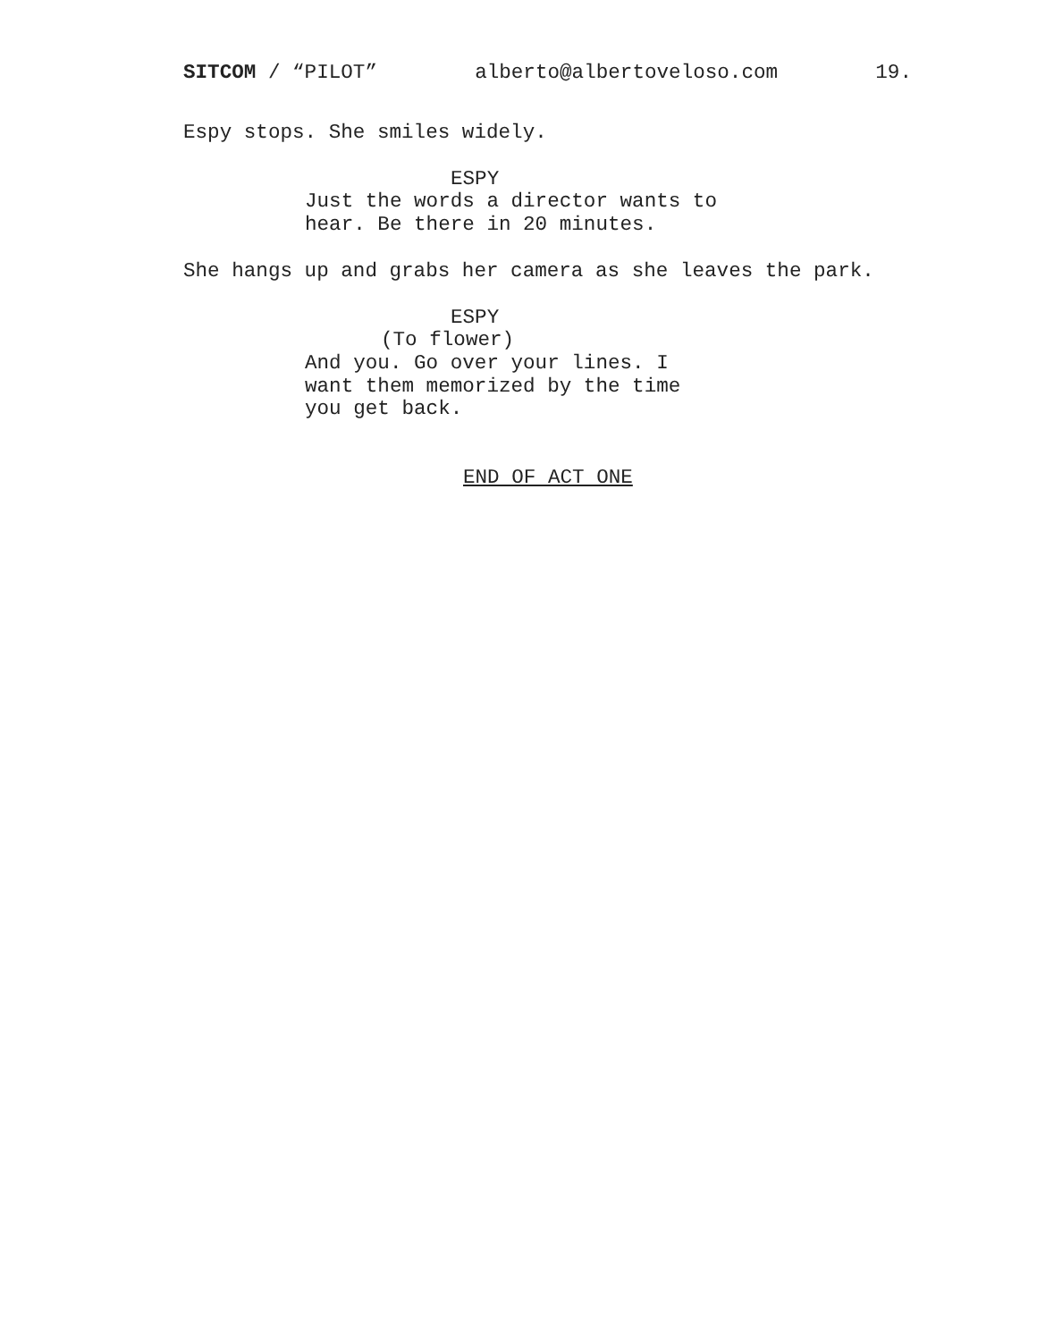SITCOM / “PILOT” alberto@albertoveloso.com 19.
Espy stops. She smiles widely.
ESPY
Just the words a director wants to hear. Be there in 20 minutes.
She hangs up and grabs her camera as she leaves the park.
ESPY
(To flower)
And you. Go over your lines. I want them memorized by the time you get back.
END OF ACT ONE